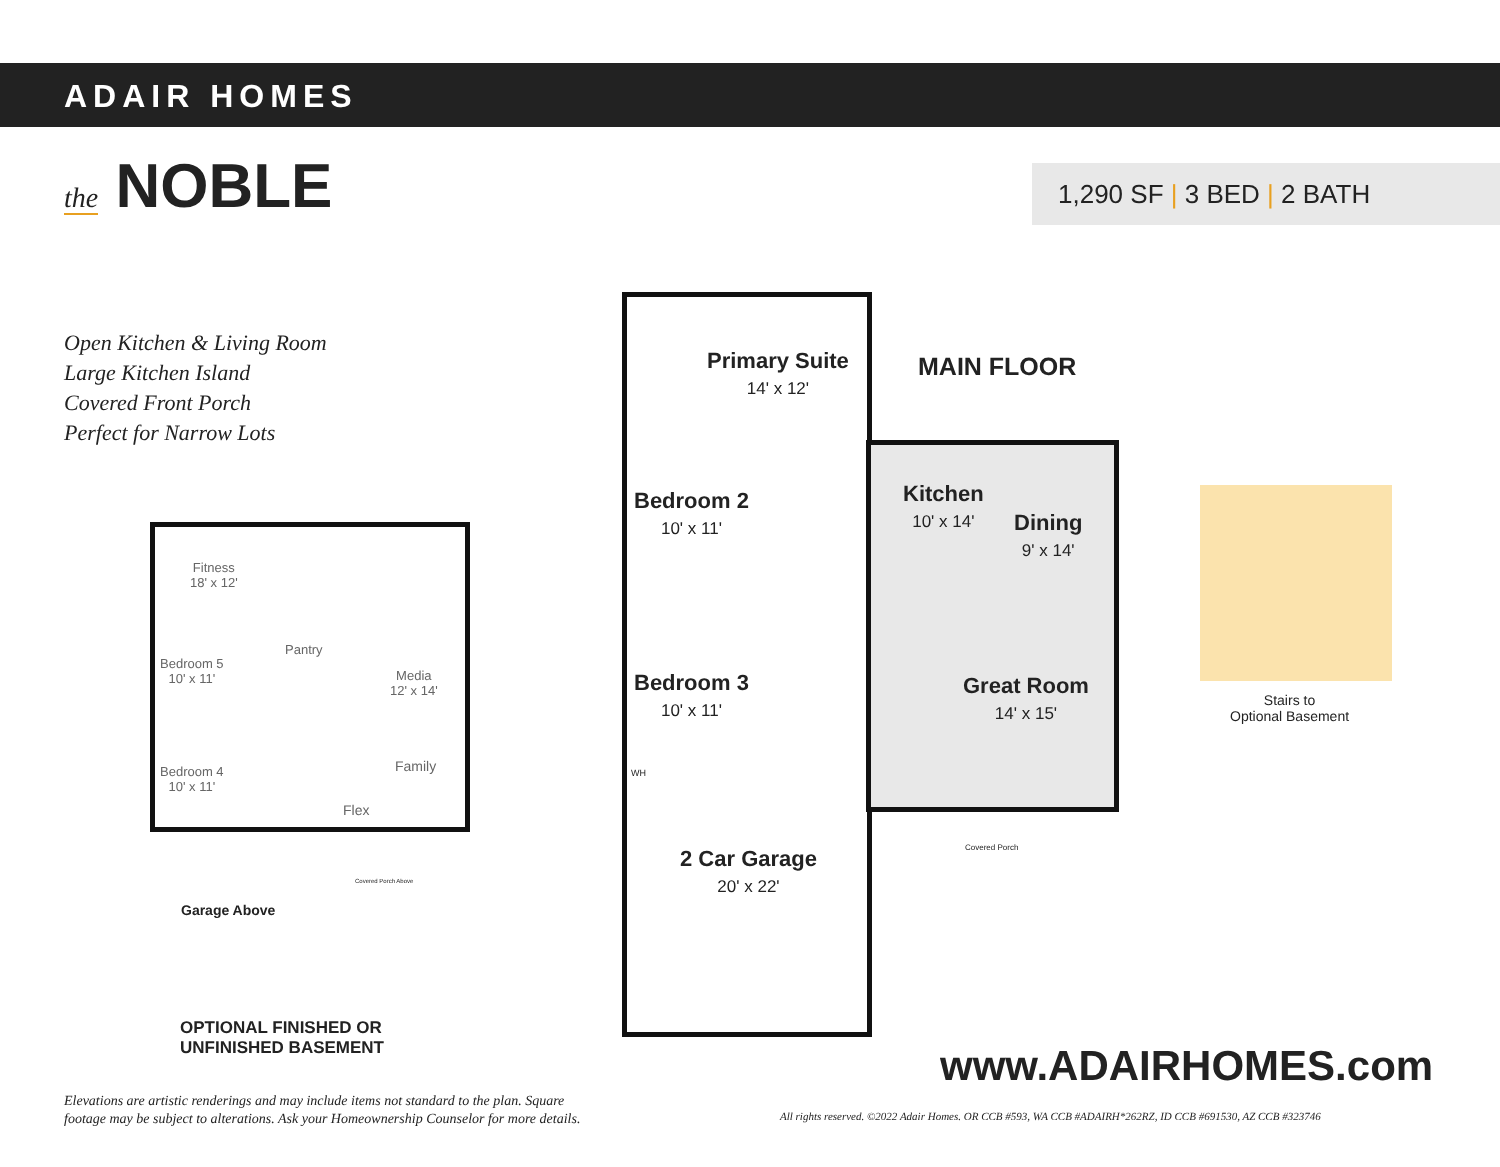ADAIR HOMES
the NOBLE 1,290 SF | 3 BED | 2 BATH
Open Kitchen & Living Room
Large Kitchen Island
Covered Front Porch
Perfect for Narrow Lots
Fitness
18' x 12'
Bedroom 5
10' x 11'
Pantry
Media
12' x 14'
Bedroom 4
10' x 11'
Family
Flex
Covered Porch Above
Garage Above
OPTIONAL FINISHED OR
UNFINISHED BASEMENT
Primary Suite
14' x 12'
MAIN FLOOR
Bedroom 2
10' x 11'
Kitchen
10' x 14'
Dining
9' x 14'
Bedroom 3
10' x 11'
Great Room
14' x 15'
WH
Covered Porch
2 Car Garage
20' x 22'
Stairs to
Optional Basement
www.ADAIRHOMES.com
Elevations are artistic renderings and may include items not standard to the plan. Square
footage may be subject to alterations. Ask your Homeownership Counselor for more details.
All rights reserved. ©2022 Adair Homes. OR CCB #593, WA CCB #ADAIRH*262RZ, ID CCB #691530, AZ CCB #323746